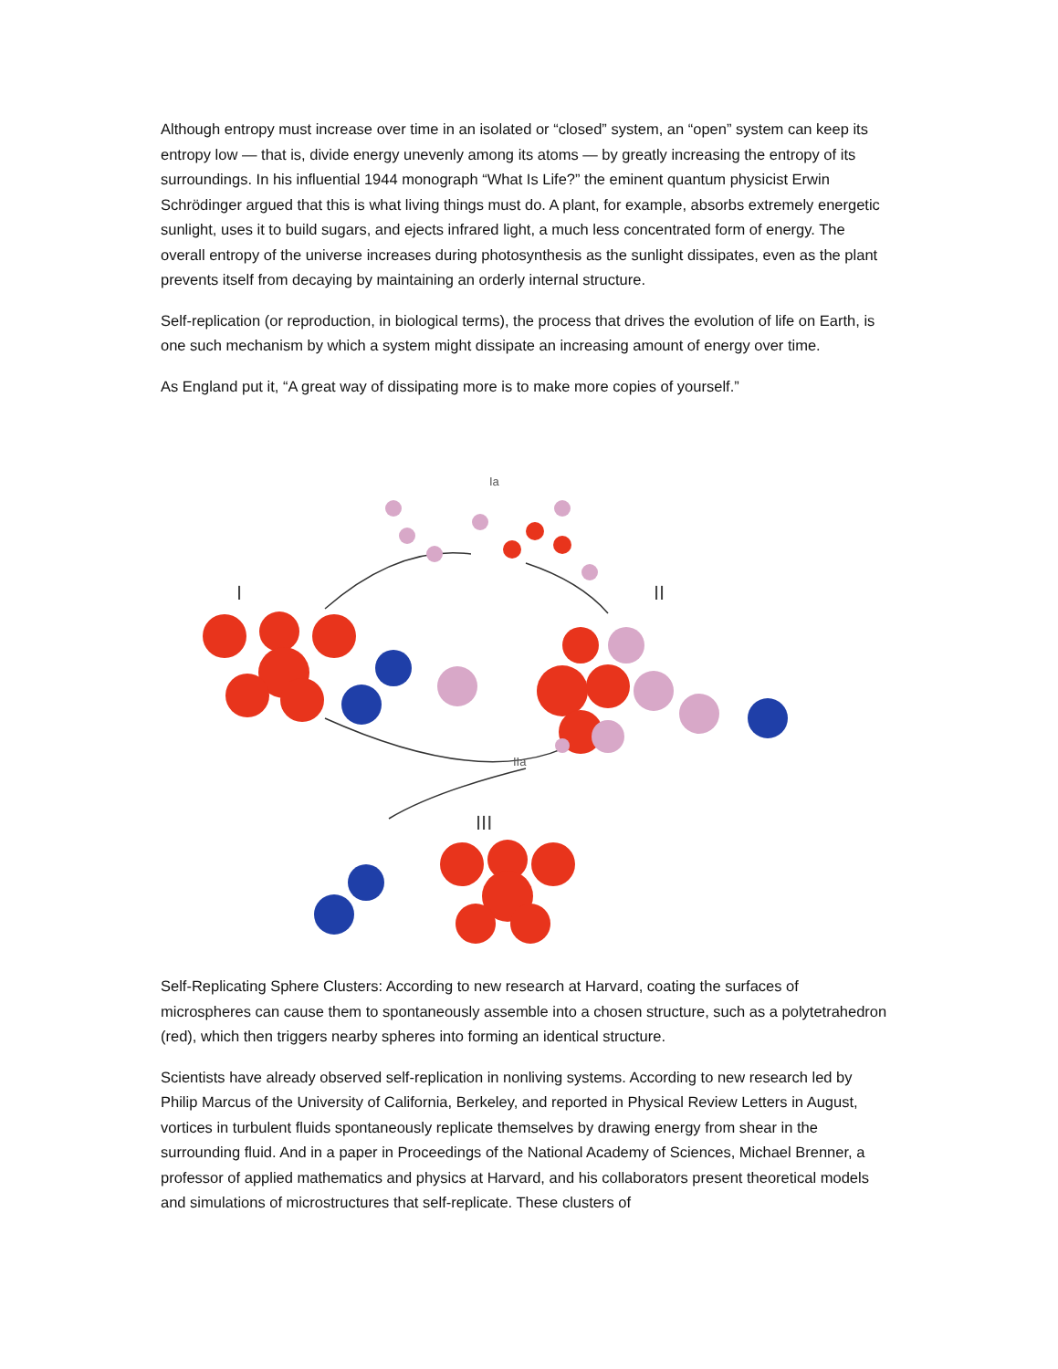Although entropy must increase over time in an isolated or “closed” system, an “open” system can keep its entropy low — that is, divide energy unevenly among its atoms — by greatly increasing the entropy of its surroundings. In his influential 1944 monograph “What Is Life?” the eminent quantum physicist Erwin Schrödinger argued that this is what living things must do. A plant, for example, absorbs extremely energetic sunlight, uses it to build sugars, and ejects infrared light, a much less concentrated form of energy. The overall entropy of the universe increases during photosynthesis as the sunlight dissipates, even as the plant prevents itself from decaying by maintaining an orderly internal structure.
Self-replication (or reproduction, in biological terms), the process that drives the evolution of life on Earth, is one such mechanism by which a system might dissipate an increasing amount of energy over time.
As England put it, “A great way of dissipating more is to make more copies of yourself.”
Ia
I
II
IIa
III
Self-Replicating Sphere Clusters: According to new research at Harvard, coating the surfaces of microspheres can cause them to spontaneously assemble into a chosen structure, such as a polytetrahedron (red), which then triggers nearby spheres into forming an identical structure.
Scientists have already observed self-replication in nonliving systems. According to new research led by Philip Marcus of the University of California, Berkeley, and reported in Physical Review Letters in August, vortices in turbulent fluids spontaneously replicate themselves by drawing energy from shear in the surrounding fluid. And in a paper in Proceedings of the National Academy of Sciences, Michael Brenner, a professor of applied mathematics and physics at Harvard, and his collaborators present theoretical models and simulations of microstructures that self-replicate. These clusters of